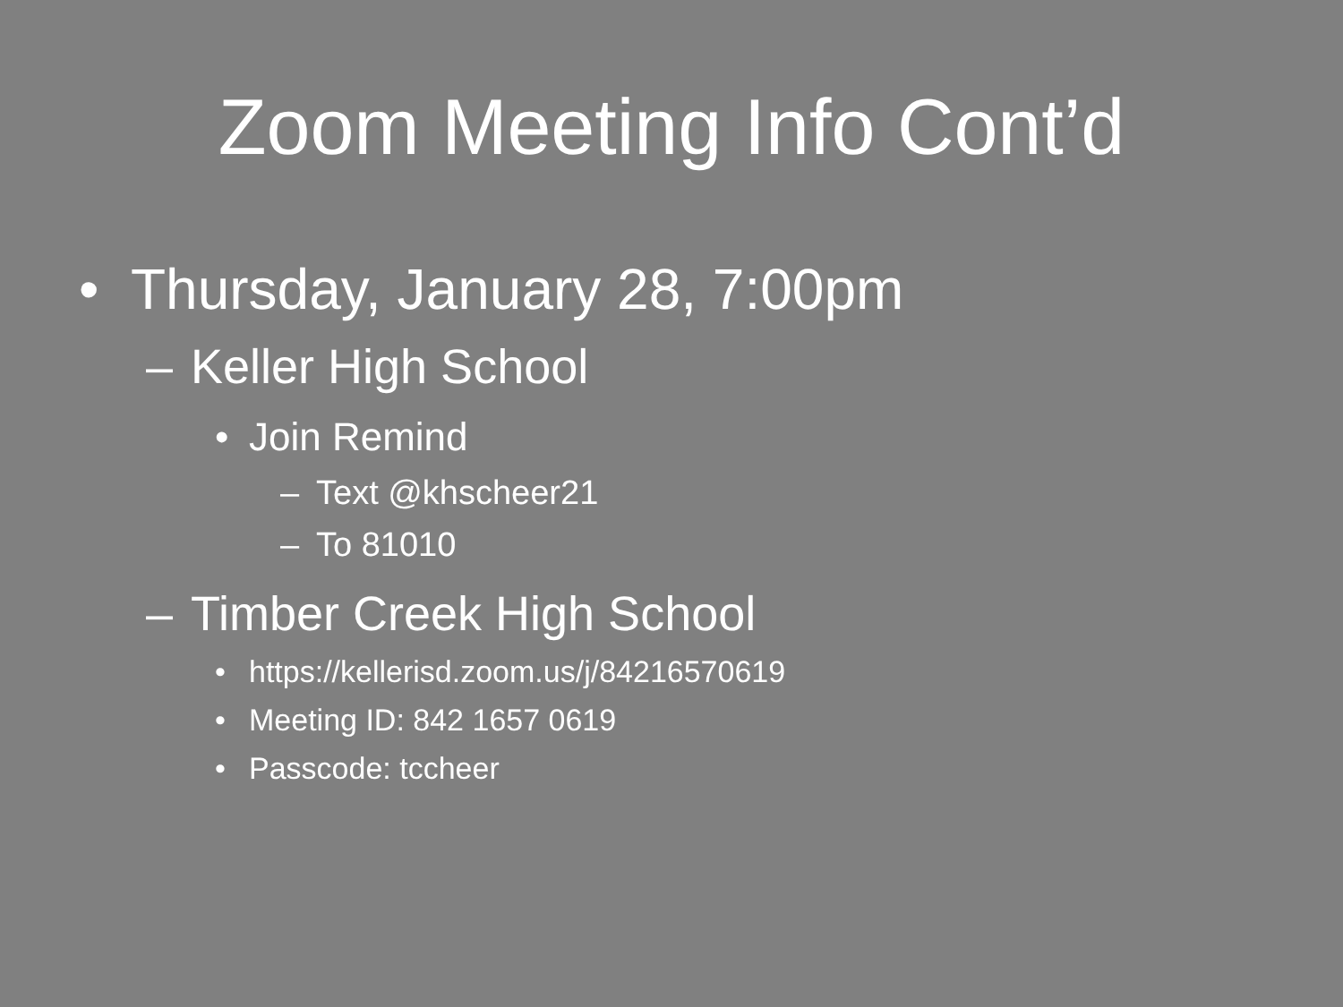Zoom Meeting Info Cont’d
• Thursday, January 28, 7:00pm
– Keller High School
• Join Remind
– Text @khscheer21
– To 81010
– Timber Creek High School
• https://kellerisd.zoom.us/j/84216570619
• Meeting ID: 842 1657 0619
• Passcode: tccheer